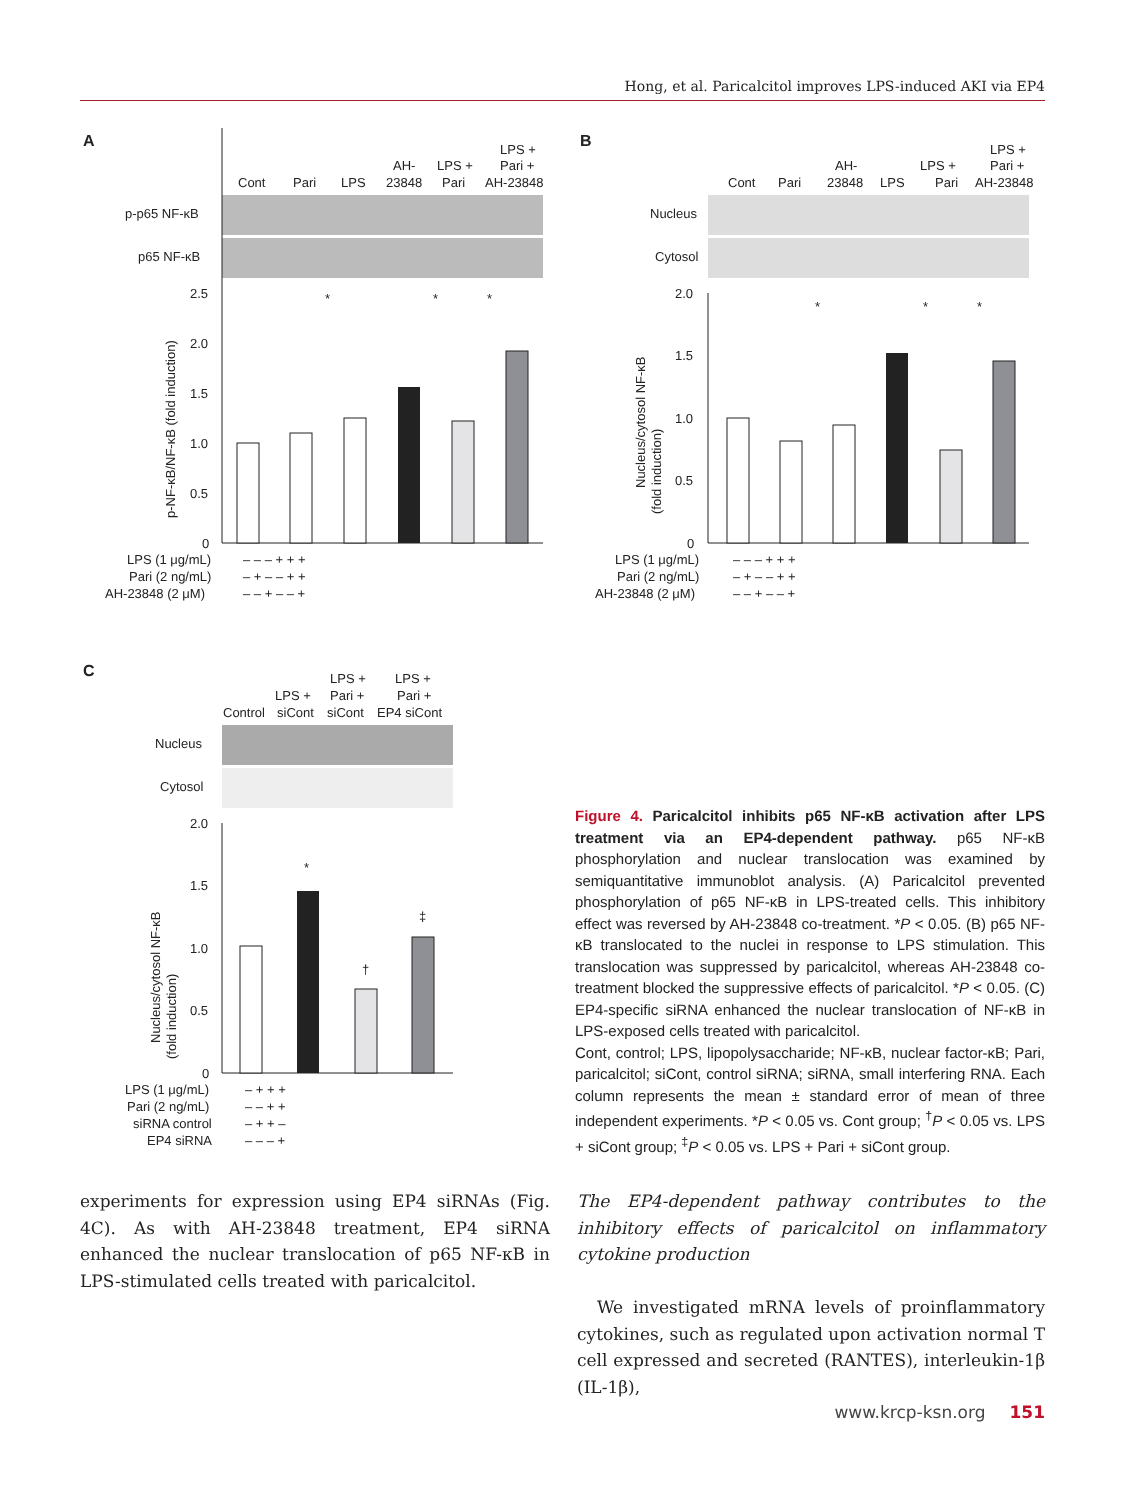Hong, et al. Paricalcitol improves LPS-induced AKI via EP4
A
Cont
Pari
LPS
AH-
23848
LPS +
Pari
LPS +
Pari +
AH-23848
p-p65 NF-κB
p65 NF-κB
2.5
2.0
1.5
1.0
0.5
0
*
*
*
p-NF-κB/NF-κB (fold induction)
LPS (1 μg/mL)
Pari (2 ng/mL)
AH-23848 (2 μM)
– – – + + +
– + – – + +
– – + – – +
B
Cont
Pari
AH-
23848
LPS
LPS +
Pari
LPS +
Pari +
AH-23848
Nucleus
Cytosol
2.0
1.5
1.0
0.5
0
*
*
*
Nucleus/cytosol NF-κB
(fold induction)
LPS (1 μg/mL)
Pari (2 ng/mL)
AH-23848 (2 μM)
– – – + + +
– + – – + +
– – + – – +
C
LPS +
LPS +
LPS +
Pari +
Pari +
Control
siCont
siCont
EP4 siCont
Nucleus
Cytosol
2.0
1.5
1.0
0.5
0
*
†
‡
Nucleus/cytosol NF-κB
(fold induction)
LPS (1 μg/mL)
Pari (2 ng/mL)
siRNA control
EP4 siRNA
– + + +
– – + +
– + + –
– – – +
Figure 4. Paricalcitol inhibits p65 NF-κB activation after LPS treatment via an EP4-dependent pathway. p65 NF-κB phosphorylation and nuclear translocation was examined by semiquantitative immunoblot analysis. (A) Paricalcitol prevented phosphorylation of p65 NF-κB in LPS-treated cells. This inhibitory effect was reversed by AH-23848 co-treatment. *P < 0.05. (B) p65 NF-κB translocated to the nuclei in response to LPS stimulation. This translocation was suppressed by paricalcitol, whereas AH-23848 co-treatment blocked the suppressive effects of paricalcitol. *P < 0.05. (C) EP4-specific siRNA enhanced the nuclear translocation of NF-κB in LPS-exposed cells treated with paricalcitol.
Cont, control; LPS, lipopolysaccharide; NF-κB, nuclear factor-κB; Pari, paricalcitol; siCont, control siRNA; siRNA, small interfering RNA. Each column represents the mean ± standard error of mean of three independent experiments. *P < 0.05 vs. Cont group; <sup>†</sup>P < 0.05 vs. LPS + siCont group; <sup>‡</sup>P < 0.05 vs. LPS + Pari + siCont group.
experiments for expression using EP4 siRNAs (Fig. 4C). As with AH-23848 treatment, EP4 siRNA enhanced the nuclear translocation of p65 NF-κB in LPS-stimulated cells treated with paricalcitol.
The EP4-dependent pathway contributes to the inhibitory effects of paricalcitol on inflammatory cytokine production
We investigated mRNA levels of proinflammatory cytokines, such as regulated upon activation normal T cell expressed and secreted (RANTES), interleukin-1β (IL-1β),
www.krcp-ksn.org 151